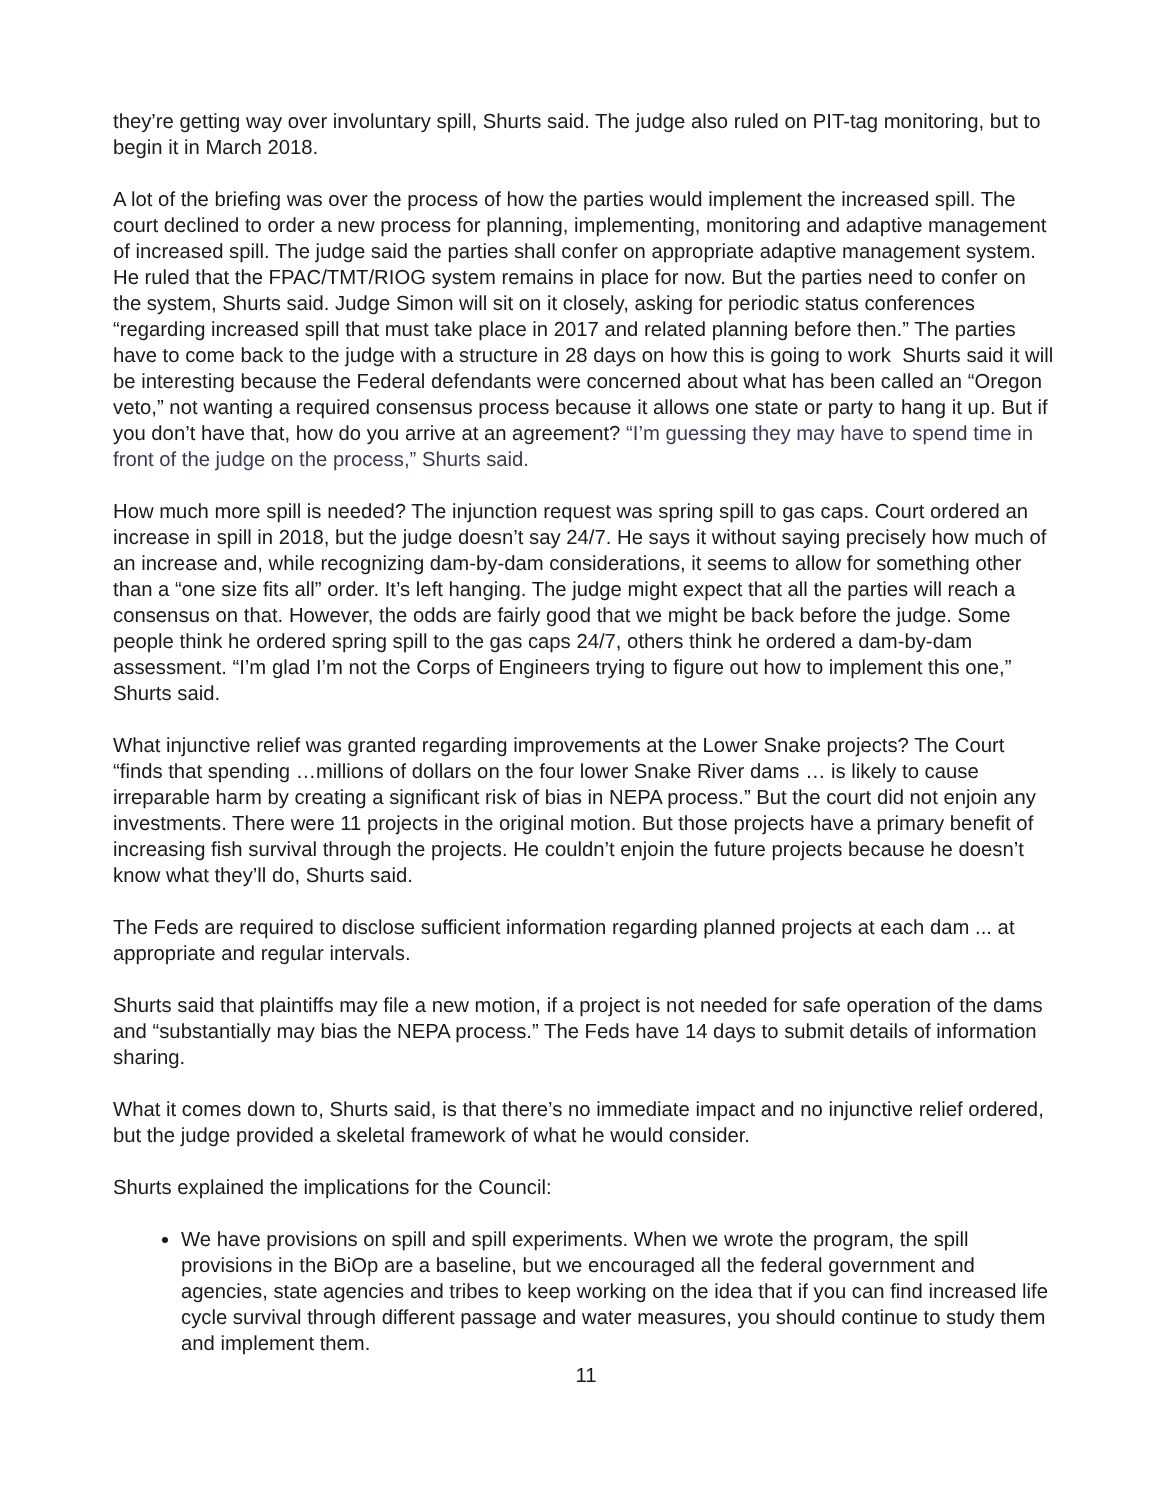they’re getting way over involuntary spill, Shurts said. The judge also ruled on PIT-tag monitoring, but to begin it in March 2018.
A lot of the briefing was over the process of how the parties would implement the increased spill. The court declined to order a new process for planning, implementing, monitoring and adaptive management of increased spill. The judge said the parties shall confer on appropriate adaptive management system. He ruled that the FPAC/TMT/RIOG system remains in place for now. But the parties need to confer on the system, Shurts said. Judge Simon will sit on it closely, asking for periodic status conferences “regarding increased spill that must take place in 2017 and related planning before then.” The parties have to come back to the judge with a structure in 28 days on how this is going to work Shurts said it will be interesting because the Federal defendants were concerned about what has been called an “Oregon veto,” not wanting a required consensus process because it allows one state or party to hang it up. But if you don’t have that, how do you arrive at an agreement? “I’m guessing they may have to spend time in front of the judge on the process,” Shurts said.
How much more spill is needed? The injunction request was spring spill to gas caps. Court ordered an increase in spill in 2018, but the judge doesn’t say 24/7. He says it without saying precisely how much of an increase and, while recognizing dam-by-dam considerations, it seems to allow for something other than a “one size fits all” order. It’s left hanging. The judge might expect that all the parties will reach a consensus on that. However, the odds are fairly good that we might be back before the judge. Some people think he ordered spring spill to the gas caps 24/7, others think he ordered a dam-by-dam assessment. “I’m glad I’m not the Corps of Engineers trying to figure out how to implement this one,” Shurts said.
What injunctive relief was granted regarding improvements at the Lower Snake projects? The Court “finds that spending …millions of dollars on the four lower Snake River dams … is likely to cause irreparable harm by creating a significant risk of bias in NEPA process.” But the court did not enjoin any investments. There were 11 projects in the original motion. But those projects have a primary benefit of increasing fish survival through the projects. He couldn’t enjoin the future projects because he doesn’t know what they’ll do, Shurts said.
The Feds are required to disclose sufficient information regarding planned projects at each dam ... at appropriate and regular intervals.
Shurts said that plaintiffs may file a new motion, if a project is not needed for safe operation of the dams and “substantially may bias the NEPA process.” The Feds have 14 days to submit details of information sharing.
What it comes down to, Shurts said, is that there’s no immediate impact and no injunctive relief ordered, but the judge provided a skeletal framework of what he would consider.
Shurts explained the implications for the Council:
We have provisions on spill and spill experiments. When we wrote the program, the spill provisions in the BiOp are a baseline, but we encouraged all the federal government and agencies, state agencies and tribes to keep working on the idea that if you can find increased life cycle survival through different passage and water measures, you should continue to study them and implement them.
11